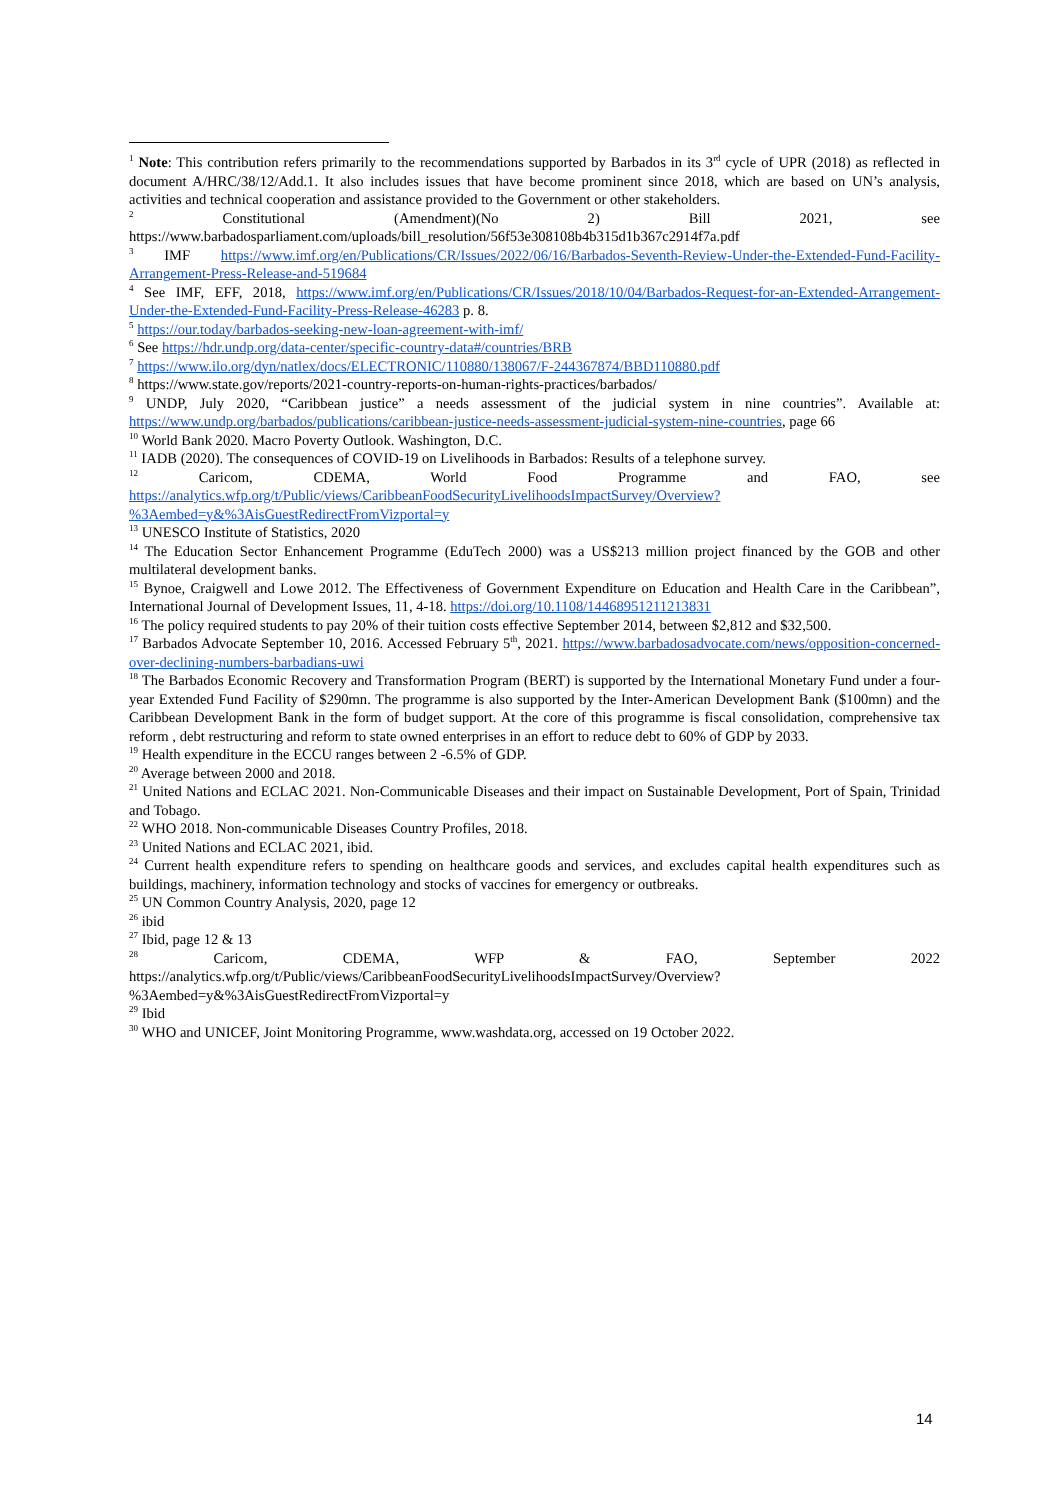<sup>1</sup> Note: This contribution refers primarily to the recommendations supported by Barbados in its 3<sup>rd</sup> cycle of UPR (2018) as reflected in document A/HRC/38/12/Add.1. It also includes issues that have become prominent since 2018, which are based on UN’s analysis, activities and technical cooperation and assistance provided to the Government or other stakeholders.
<sup>2</sup> Constitutional (Amendment)(No 2) Bill 2021, see https://www.barbadosparliament.com/uploads/bill_resolution/56f53e308108b4b315d1b367c2914f7a.pdf
<sup>3</sup> IMF https://www.imf.org/en/Publications/CR/Issues/2022/06/16/Barbados-Seventh-Review-Under-the-Extended-Fund-Facility-Arrangement-Press-Release-and-519684
<sup>4</sup> See IMF, EFF, 2018, https://www.imf.org/en/Publications/CR/Issues/2018/10/04/Barbados-Request-for-an-Extended-Arrangement-Under-the-Extended-Fund-Facility-Press-Release-46283 p. 8.
<sup>5</sup> https://our.today/barbados-seeking-new-loan-agreement-with-imf/
<sup>6</sup> See https://hdr.undp.org/data-center/specific-country-data#/countries/BRB
<sup>7</sup> https://www.ilo.org/dyn/natlex/docs/ELECTRONIC/110880/138067/F-244367874/BBD110880.pdf
<sup>8</sup> https://www.state.gov/reports/2021-country-reports-on-human-rights-practices/barbados/
<sup>9</sup> UNDP, July 2020, “Caribbean justice” a needs assessment of the judicial system in nine countries”. Available at: https://www.undp.org/barbados/publications/caribbean-justice-needs-assessment-judicial-system-nine-countries, page 66
<sup>10</sup> World Bank 2020. Macro Poverty Outlook. Washington, D.C.
<sup>11</sup> IADB (2020). The consequences of COVID-19 on Livelihoods in Barbados: Results of a telephone survey.
<sup>12</sup> Caricom, CDEMA, World Food Programme and FAO, see https://analytics.wfp.org/t/Public/views/CaribbeanFoodSecurityLivelihoodsImpactSurvey/Overview?%3Aembed=y&%3AisGuestRedirectFromVizportal=y
<sup>13</sup> UNESCO Institute of Statistics, 2020
<sup>14</sup> The Education Sector Enhancement Programme (EduTech 2000) was a US$213 million project financed by the GOB and other multilateral development banks.
<sup>15</sup> Bynoe, Craigwell and Lowe 2012. The Effectiveness of Government Expenditure on Education and Health Care in the Caribbean”, International Journal of Development Issues, 11, 4-18. https://doi.org/10.1108/14468951211213831
<sup>16</sup> The policy required students to pay 20% of their tuition costs effective September 2014, between $2,812 and $32,500.
<sup>17</sup> Barbados Advocate September 10, 2016. Accessed February 5<sup>th</sup>, 2021. https://www.barbadosadvocate.com/news/opposition-concerned-over-declining-numbers-barbadians-uwi
<sup>18</sup> The Barbados Economic Recovery and Transformation Program (BERT) is supported by the International Monetary Fund under a four-year Extended Fund Facility of $290mn. The programme is also supported by the Inter-American Development Bank ($100mn) and the Caribbean Development Bank in the form of budget support. At the core of this programme is fiscal consolidation, comprehensive tax reform , debt restructuring and reform to state owned enterprises in an effort to reduce debt to 60% of GDP by 2033.
<sup>19</sup> Health expenditure in the ECCU ranges between 2 -6.5% of GDP.
<sup>20</sup> Average between 2000 and 2018.
<sup>21</sup> United Nations and ECLAC 2021. Non-Communicable Diseases and their impact on Sustainable Development, Port of Spain, Trinidad and Tobago.
<sup>22</sup> WHO 2018. Non-communicable Diseases Country Profiles, 2018.
<sup>23</sup> United Nations and ECLAC 2021, ibid.
<sup>24</sup> Current health expenditure refers to spending on healthcare goods and services, and excludes capital health expenditures such as buildings, machinery, information technology and stocks of vaccines for emergency or outbreaks.
<sup>25</sup> UN Common Country Analysis, 2020, page 12
<sup>26</sup> ibid
<sup>27</sup> Ibid, page 12 & 13
<sup>28</sup> Caricom, CDEMA, WFP & FAO, September 2022 https://analytics.wfp.org/t/Public/views/CaribbeanFoodSecurityLivelihoodsImpactSurvey/Overview?%3Aembed=y&%3AisGuestRedirectFromVizportal=y
<sup>29</sup> Ibid
<sup>30</sup> WHO and UNICEF, Joint Monitoring Programme, www.washdata.org, accessed on 19 October 2022.
14